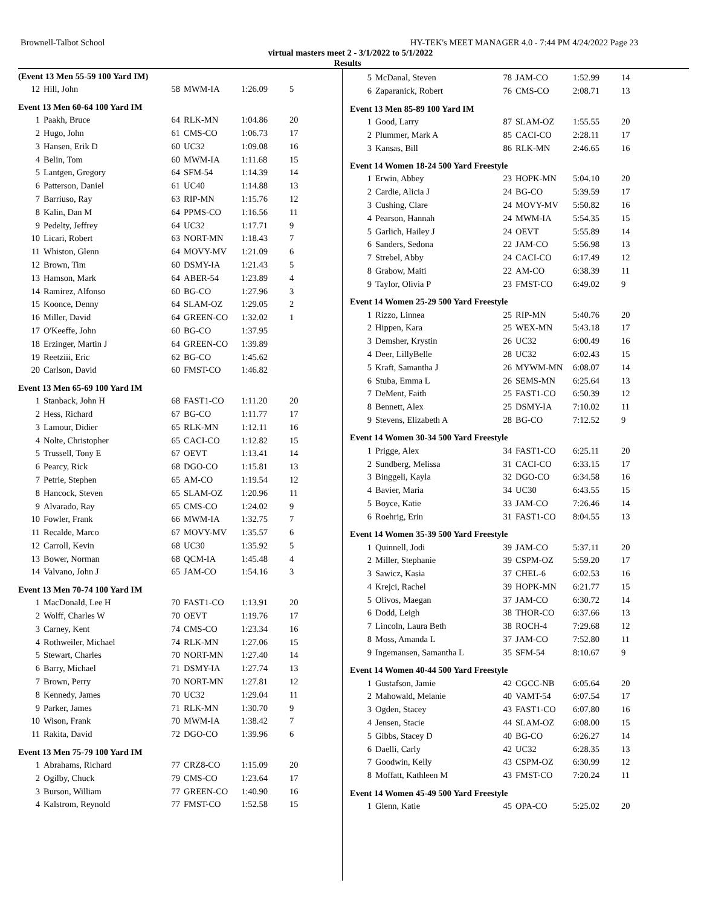Brownell-Talbot School HY-TEK's MEET MANAGER 4.0 - 7:44 PM 4/24/2022 Page 23
virtual masters meet 2 - 3/1/2022 to 5/1/2022
Results
(Event 13 Men 55-59 100 Yard IM)
| 12 | Hill, John | 58 | MWM-IA | 1:26.09 | 5 |
Event 13 Men 60-64 100 Yard IM
| 1 | Paakh, Bruce | 64 | RLK-MN | 1:04.86 | 20 |
| 2 | Hugo, John | 61 | CMS-CO | 1:06.73 | 17 |
| 3 | Hansen, Erik D | 60 | UC32 | 1:09.08 | 16 |
| 4 | Belin, Tom | 60 | MWM-IA | 1:11.68 | 15 |
| 5 | Lantgen, Gregory | 64 | SFM-54 | 1:14.39 | 14 |
| 6 | Patterson, Daniel | 61 | UC40 | 1:14.88 | 13 |
| 7 | Barriuso, Ray | 63 | RIP-MN | 1:15.76 | 12 |
| 8 | Kalin, Dan M | 64 | PPMS-CO | 1:16.56 | 11 |
| 9 | Pedelty, Jeffrey | 64 | UC32 | 1:17.71 | 9 |
| 10 | Licari, Robert | 63 | NORT-MN | 1:18.43 | 7 |
| 11 | Whiston, Glenn | 64 | MOVY-MV | 1:21.09 | 6 |
| 12 | Brown, Tim | 60 | DSMY-IA | 1:21.43 | 5 |
| 13 | Hamson, Mark | 64 | ABER-54 | 1:23.89 | 4 |
| 14 | Ramirez, Alfonso | 60 | BG-CO | 1:27.96 | 3 |
| 15 | Koonce, Denny | 64 | SLAM-OZ | 1:29.05 | 2 |
| 16 | Miller, David | 64 | GREEN-CO | 1:32.02 | 1 |
| 17 | O'Keeffe, John | 60 | BG-CO | 1:37.95 | |
| 18 | Erzinger, Martin J | 64 | GREEN-CO | 1:39.89 | |
| 19 | Reetziii, Eric | 62 | BG-CO | 1:45.62 | |
| 20 | Carlson, David | 60 | FMST-CO | 1:46.82 | |
Event 13 Men 65-69 100 Yard IM
| 1 | Stanback, John H | 68 | FAST1-CO | 1:11.20 | 20 |
| 2 | Hess, Richard | 67 | BG-CO | 1:11.77 | 17 |
| 3 | Lamour, Didier | 65 | RLK-MN | 1:12.11 | 16 |
| 4 | Nolte, Christopher | 65 | CACI-CO | 1:12.82 | 15 |
| 5 | Trussell, Tony E | 67 | OEVT | 1:13.41 | 14 |
| 6 | Pearcy, Rick | 68 | DGO-CO | 1:15.81 | 13 |
| 7 | Petrie, Stephen | 65 | AM-CO | 1:19.54 | 12 |
| 8 | Hancock, Steven | 65 | SLAM-OZ | 1:20.96 | 11 |
| 9 | Alvarado, Ray | 65 | CMS-CO | 1:24.02 | 9 |
| 10 | Fowler, Frank | 66 | MWM-IA | 1:32.75 | 7 |
| 11 | Recalde, Marco | 67 | MOVY-MV | 1:35.57 | 6 |
| 12 | Carroll, Kevin | 68 | UC30 | 1:35.92 | 5 |
| 13 | Bower, Norman | 68 | QCM-IA | 1:45.48 | 4 |
| 14 | Valvano, John J | 65 | JAM-CO | 1:54.16 | 3 |
Event 13 Men 70-74 100 Yard IM
| 1 | MacDonald, Lee H | 70 | FAST1-CO | 1:13.91 | 20 |
| 2 | Wolff, Charles W | 70 | OEVT | 1:19.76 | 17 |
| 3 | Carney, Kent | 74 | CMS-CO | 1:23.34 | 16 |
| 4 | Rothweiler, Michael | 74 | RLK-MN | 1:27.06 | 15 |
| 5 | Stewart, Charles | 70 | NORT-MN | 1:27.40 | 14 |
| 6 | Barry, Michael | 71 | DSMY-IA | 1:27.74 | 13 |
| 7 | Brown, Perry | 70 | NORT-MN | 1:27.81 | 12 |
| 8 | Kennedy, James | 70 | UC32 | 1:29.04 | 11 |
| 9 | Parker, James | 71 | RLK-MN | 1:30.70 | 9 |
| 10 | Wison, Frank | 70 | MWM-IA | 1:38.42 | 7 |
| 11 | Rakita, David | 72 | DGO-CO | 1:39.96 | 6 |
Event 13 Men 75-79 100 Yard IM
| 1 | Abrahams, Richard | 77 | CRZ8-CO | 1:15.09 | 20 |
| 2 | Ogilby, Chuck | 79 | CMS-CO | 1:23.64 | 17 |
| 3 | Burson, William | 77 | GREEN-CO | 1:40.90 | 16 |
| 4 | Kalstrom, Reynold | 77 | FMST-CO | 1:52.58 | 15 |
| 5 | McDanal, Steven | 78 | JAM-CO | 1:52.99 | 14 |
| 6 | Zaparanick, Robert | 76 | CMS-CO | 2:08.71 | 13 |
Event 13 Men 85-89 100 Yard IM
| 1 | Good, Larry | 87 | SLAM-OZ | 1:55.55 | 20 |
| 2 | Plummer, Mark A | 85 | CACI-CO | 2:28.11 | 17 |
| 3 | Kansas, Bill | 86 | RLK-MN | 2:46.65 | 16 |
Event 14 Women 18-24 500 Yard Freestyle
| 1 | Erwin, Abbey | 23 | HOPK-MN | 5:04.10 | 20 |
| 2 | Cardie, Alicia J | 24 | BG-CO | 5:39.59 | 17 |
| 3 | Cushing, Clare | 24 | MOVY-MV | 5:50.82 | 16 |
| 4 | Pearson, Hannah | 24 | MWM-IA | 5:54.35 | 15 |
| 5 | Garlich, Hailey J | 24 | OEVT | 5:55.89 | 14 |
| 6 | Sanders, Sedona | 22 | JAM-CO | 5:56.98 | 13 |
| 7 | Strebel, Abby | 24 | CACI-CO | 6:17.49 | 12 |
| 8 | Grabow, Maiti | 22 | AM-CO | 6:38.39 | 11 |
| 9 | Taylor, Olivia P | 23 | FMST-CO | 6:49.02 | 9 |
Event 14 Women 25-29 500 Yard Freestyle
| 1 | Rizzo, Linnea | 25 | RIP-MN | 5:40.76 | 20 |
| 2 | Hippen, Kara | 25 | WEX-MN | 5:43.18 | 17 |
| 3 | Demsher, Krystin | 26 | UC32 | 6:00.49 | 16 |
| 4 | Deer, LillyBelle | 28 | UC32 | 6:02.43 | 15 |
| 5 | Kraft, Samantha J | 26 | MYWM-MN | 6:08.07 | 14 |
| 6 | Stuba, Emma L | 26 | SEMS-MN | 6:25.64 | 13 |
| 7 | DeMent, Faith | 25 | FAST1-CO | 6:50.39 | 12 |
| 8 | Bennett, Alex | 25 | DSMY-IA | 7:10.02 | 11 |
| 9 | Stevens, Elizabeth A | 28 | BG-CO | 7:12.52 | 9 |
Event 14 Women 30-34 500 Yard Freestyle
| 1 | Prigge, Alex | 34 | FAST1-CO | 6:25.11 | 20 |
| 2 | Sundberg, Melissa | 31 | CACI-CO | 6:33.15 | 17 |
| 3 | Binggeli, Kayla | 32 | DGO-CO | 6:34.58 | 16 |
| 4 | Bavier, Maria | 34 | UC30 | 6:43.55 | 15 |
| 5 | Boyce, Katie | 33 | JAM-CO | 7:26.46 | 14 |
| 6 | Roehrig, Erin | 31 | FAST1-CO | 8:04.55 | 13 |
Event 14 Women 35-39 500 Yard Freestyle
| 1 | Quinnell, Jodi | 39 | JAM-CO | 5:37.11 | 20 |
| 2 | Miller, Stephanie | 39 | CSPM-OZ | 5:59.20 | 17 |
| 3 | Sawicz, Kasia | 37 | CHEL-6 | 6:02.53 | 16 |
| 4 | Krejci, Rachel | 39 | HOPK-MN | 6:21.77 | 15 |
| 5 | Olivos, Maegan | 37 | JAM-CO | 6:30.72 | 14 |
| 6 | Dodd, Leigh | 38 | THOR-CO | 6:37.66 | 13 |
| 7 | Lincoln, Laura Beth | 38 | ROCH-4 | 7:29.68 | 12 |
| 8 | Moss, Amanda L | 37 | JAM-CO | 7:52.80 | 11 |
| 9 | Ingemansen, Samantha L | 35 | SFM-54 | 8:10.67 | 9 |
Event 14 Women 40-44 500 Yard Freestyle
| 1 | Gustafson, Jamie | 42 | CGCC-NB | 6:05.64 | 20 |
| 2 | Mahowald, Melanie | 40 | VAMT-54 | 6:07.54 | 17 |
| 3 | Ogden, Stacey | 43 | FAST1-CO | 6:07.80 | 16 |
| 4 | Jensen, Stacie | 44 | SLAM-OZ | 6:08.00 | 15 |
| 5 | Gibbs, Stacey D | 40 | BG-CO | 6:26.27 | 14 |
| 6 | Daelli, Carly | 42 | UC32 | 6:28.35 | 13 |
| 7 | Goodwin, Kelly | 43 | CSPM-OZ | 6:30.99 | 12 |
| 8 | Moffatt, Kathleen M | 43 | FMST-CO | 7:20.24 | 11 |
Event 14 Women 45-49 500 Yard Freestyle
| 1 | Glenn, Katie | 45 | OPA-CO | 5:25.02 | 20 |